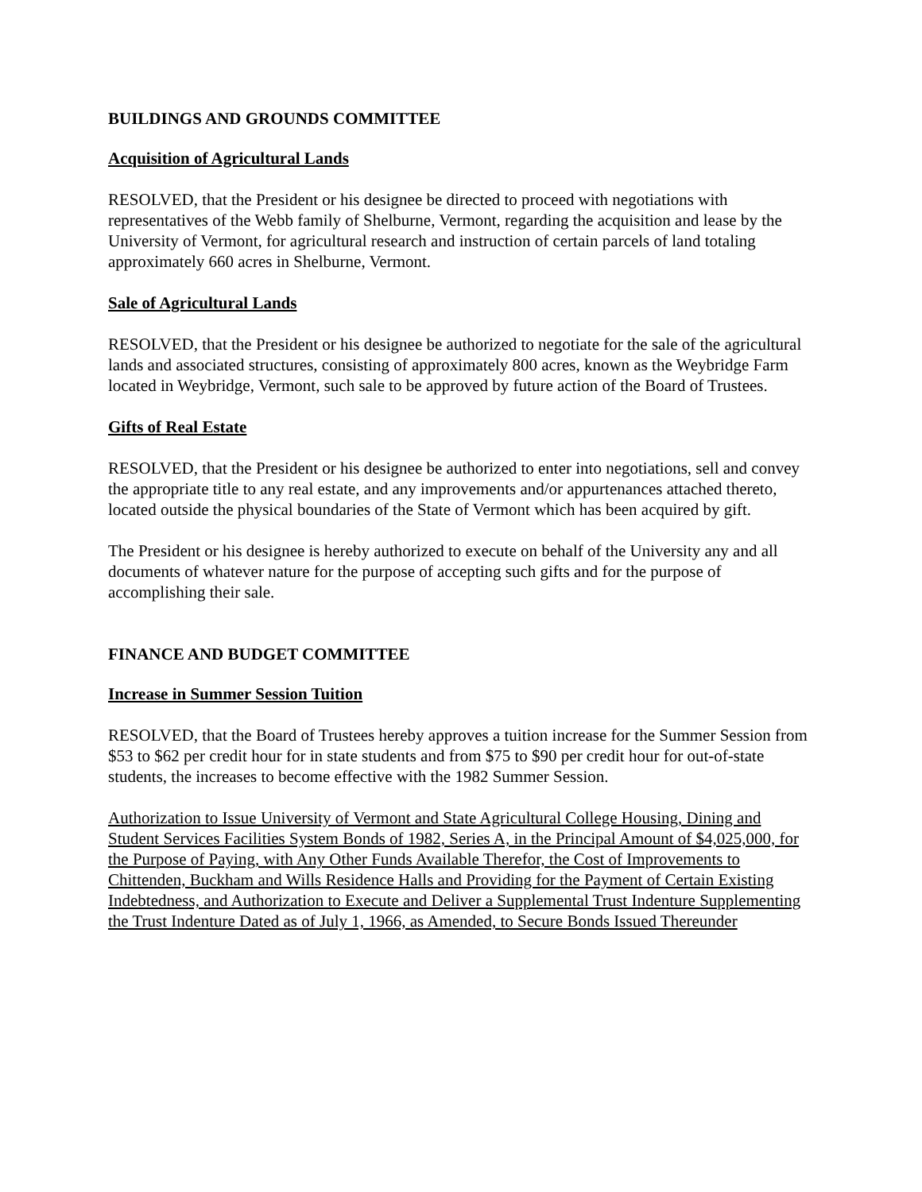BUILDINGS AND GROUNDS COMMITTEE
Acquisition of Agricultural Lands
RESOLVED, that the President or his designee be directed to proceed with negotiations with representatives of the Webb family of Shelburne, Vermont, regarding the acquisition and lease by the University of Vermont, for agricultural research and instruction of certain parcels of land totaling approximately 660 acres in Shelburne, Vermont.
Sale of Agricultural Lands
RESOLVED, that the President or his designee be authorized to negotiate for the sale of the agricultural lands and associated structures, consisting of approximately 800 acres, known as the Weybridge Farm located in Weybridge, Vermont, such sale to be approved by future action of the Board of Trustees.
Gifts of Real Estate
RESOLVED, that the President or his designee be authorized to enter into negotiations, sell and convey the appropriate title to any real estate, and any improvements and/or appurtenances attached thereto, located outside the physical boundaries of the State of Vermont which has been acquired by gift.
The President or his designee is hereby authorized to execute on behalf of the University any and all documents of whatever nature for the purpose of accepting such gifts and for the purpose of accomplishing their sale.
FINANCE AND BUDGET COMMITTEE
Increase in Summer Session Tuition
RESOLVED, that the Board of Trustees hereby approves a tuition increase for the Summer Session from $53 to $62 per credit hour for in state students and from $75 to $90 per credit hour for out-of-state students, the increases to become effective with the 1982 Summer Session.
Authorization to Issue University of Vermont and State Agricultural College Housing, Dining and Student Services Facilities System Bonds of 1982, Series A, in the Principal Amount of $4,025,000, for the Purpose of Paying, with Any Other Funds Available Therefor, the Cost of Improvements to Chittenden, Buckham and Wills Residence Halls and Providing for the Payment of Certain Existing Indebtedness, and Authorization to Execute and Deliver a Supplemental Trust Indenture Supplementing the Trust Indenture Dated as of July 1, 1966, as Amended, to Secure Bonds Issued Thereunder